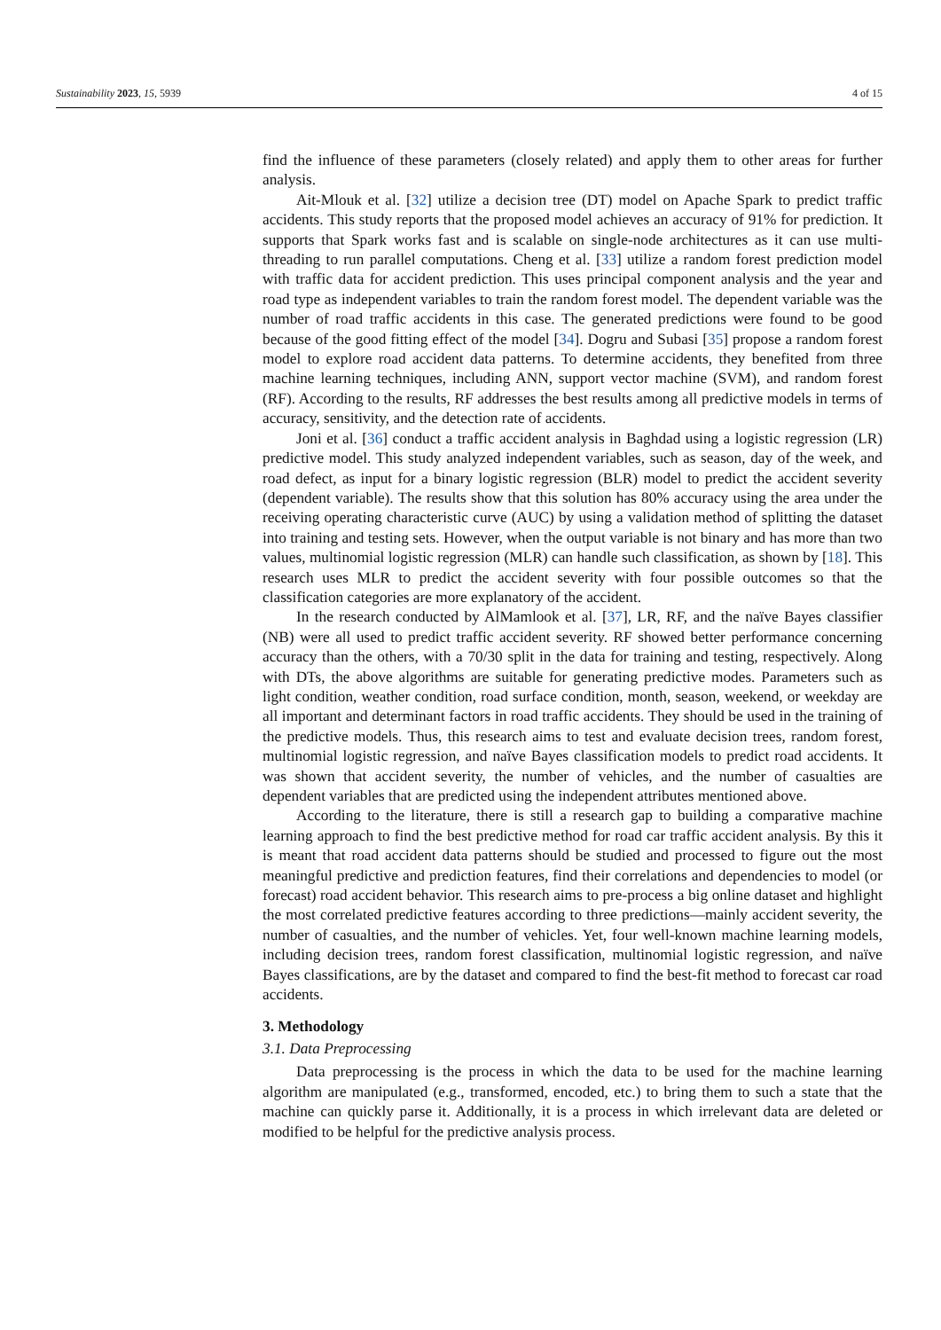Sustainability 2023, 15, 5939 4 of 15
find the influence of these parameters (closely related) and apply them to other areas for further analysis.
Ait-Mlouk et al. [32] utilize a decision tree (DT) model on Apache Spark to predict traffic accidents. This study reports that the proposed model achieves an accuracy of 91% for prediction. It supports that Spark works fast and is scalable on single-node architectures as it can use multi-threading to run parallel computations. Cheng et al. [33] utilize a random forest prediction model with traffic data for accident prediction. This uses principal component analysis and the year and road type as independent variables to train the random forest model. The dependent variable was the number of road traffic accidents in this case. The generated predictions were found to be good because of the good fitting effect of the model [34]. Dogru and Subasi [35] propose a random forest model to explore road accident data patterns. To determine accidents, they benefited from three machine learning techniques, including ANN, support vector machine (SVM), and random forest (RF). According to the results, RF addresses the best results among all predictive models in terms of accuracy, sensitivity, and the detection rate of accidents.
Joni et al. [36] conduct a traffic accident analysis in Baghdad using a logistic regression (LR) predictive model. This study analyzed independent variables, such as season, day of the week, and road defect, as input for a binary logistic regression (BLR) model to predict the accident severity (dependent variable). The results show that this solution has 80% accuracy using the area under the receiving operating characteristic curve (AUC) by using a validation method of splitting the dataset into training and testing sets. However, when the output variable is not binary and has more than two values, multinomial logistic regression (MLR) can handle such classification, as shown by [18]. This research uses MLR to predict the accident severity with four possible outcomes so that the classification categories are more explanatory of the accident.
In the research conducted by AlMamlook et al. [37], LR, RF, and the naïve Bayes classifier (NB) were all used to predict traffic accident severity. RF showed better performance concerning accuracy than the others, with a 70/30 split in the data for training and testing, respectively. Along with DTs, the above algorithms are suitable for generating predictive modes. Parameters such as light condition, weather condition, road surface condition, month, season, weekend, or weekday are all important and determinant factors in road traffic accidents. They should be used in the training of the predictive models. Thus, this research aims to test and evaluate decision trees, random forest, multinomial logistic regression, and naïve Bayes classification models to predict road accidents. It was shown that accident severity, the number of vehicles, and the number of casualties are dependent variables that are predicted using the independent attributes mentioned above.
According to the literature, there is still a research gap to building a comparative machine learning approach to find the best predictive method for road car traffic accident analysis. By this it is meant that road accident data patterns should be studied and processed to figure out the most meaningful predictive and prediction features, find their correlations and dependencies to model (or forecast) road accident behavior. This research aims to pre-process a big online dataset and highlight the most correlated predictive features according to three predictions—mainly accident severity, the number of casualties, and the number of vehicles. Yet, four well-known machine learning models, including decision trees, random forest classification, multinomial logistic regression, and naïve Bayes classifications, are by the dataset and compared to find the best-fit method to forecast car road accidents.
3. Methodology
3.1. Data Preprocessing
Data preprocessing is the process in which the data to be used for the machine learning algorithm are manipulated (e.g., transformed, encoded, etc.) to bring them to such a state that the machine can quickly parse it. Additionally, it is a process in which irrelevant data are deleted or modified to be helpful for the predictive analysis process.